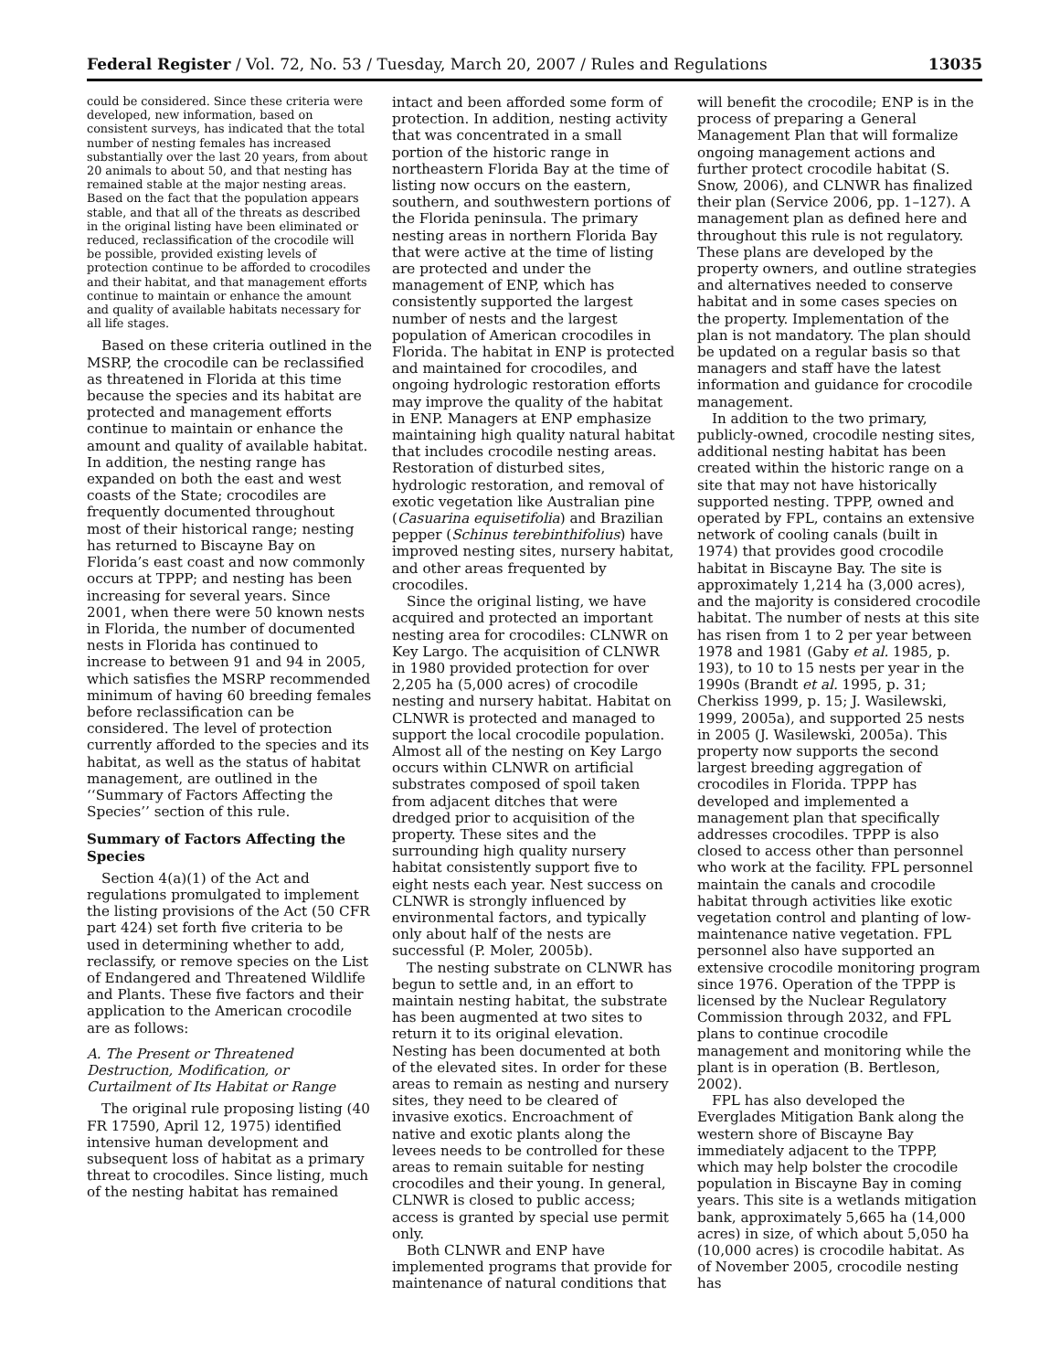Federal Register / Vol. 72, No. 53 / Tuesday, March 20, 2007 / Rules and Regulations 13035
could be considered. Since these criteria were developed, new information, based on consistent surveys, has indicated that the total number of nesting females has increased substantially over the last 20 years, from about 20 animals to about 50, and that nesting has remained stable at the major nesting areas. Based on the fact that the population appears stable, and that all of the threats as described in the original listing have been eliminated or reduced, reclassification of the crocodile will be possible, provided existing levels of protection continue to be afforded to crocodiles and their habitat, and that management efforts continue to maintain or enhance the amount and quality of available habitats necessary for all life stages.
Based on these criteria outlined in the MSRP, the crocodile can be reclassified as threatened in Florida at this time because the species and its habitat are protected and management efforts continue to maintain or enhance the amount and quality of available habitat. In addition, the nesting range has expanded on both the east and west coasts of the State; crocodiles are frequently documented throughout most of their historical range; nesting has returned to Biscayne Bay on Florida’s east coast and now commonly occurs at TPPP; and nesting has been increasing for several years. Since 2001, when there were 50 known nests in Florida, the number of documented nests in Florida has continued to increase to between 91 and 94 in 2005, which satisfies the MSRP recommended minimum of having 60 breeding females before reclassification can be considered. The level of protection currently afforded to the species and its habitat, as well as the status of habitat management, are outlined in the ‘‘Summary of Factors Affecting the Species’’ section of this rule.
Summary of Factors Affecting the Species
Section 4(a)(1) of the Act and regulations promulgated to implement the listing provisions of the Act (50 CFR part 424) set forth five criteria to be used in determining whether to add, reclassify, or remove species on the List of Endangered and Threatened Wildlife and Plants. These five factors and their application to the American crocodile are as follows:
A. The Present or Threatened Destruction, Modification, or Curtailment of Its Habitat or Range
The original rule proposing listing (40 FR 17590, April 12, 1975) identified intensive human development and subsequent loss of habitat as a primary threat to crocodiles. Since listing, much of the nesting habitat has remained
intact and been afforded some form of protection. In addition, nesting activity that was concentrated in a small portion of the historic range in northeastern Florida Bay at the time of listing now occurs on the eastern, southern, and southwestern portions of the Florida peninsula. The primary nesting areas in northern Florida Bay that were active at the time of listing are protected and under the management of ENP, which has consistently supported the largest number of nests and the largest population of American crocodiles in Florida. The habitat in ENP is protected and maintained for crocodiles, and ongoing hydrologic restoration efforts may improve the quality of the habitat in ENP. Managers at ENP emphasize maintaining high quality natural habitat that includes crocodile nesting areas. Restoration of disturbed sites, hydrologic restoration, and removal of exotic vegetation like Australian pine (Casuarina equisetifolia) and Brazilian pepper (Schinus terebinthifolius) have improved nesting sites, nursery habitat, and other areas frequented by crocodiles.
Since the original listing, we have acquired and protected an important nesting area for crocodiles: CLNWR on Key Largo. The acquisition of CLNWR in 1980 provided protection for over 2,205 ha (5,000 acres) of crocodile nesting and nursery habitat. Habitat on CLNWR is protected and managed to support the local crocodile population. Almost all of the nesting on Key Largo occurs within CLNWR on artificial substrates composed of spoil taken from adjacent ditches that were dredged prior to acquisition of the property. These sites and the surrounding high quality nursery habitat consistently support five to eight nests each year. Nest success on CLNWR is strongly influenced by environmental factors, and typically only about half of the nests are successful (P. Moler, 2005b).
The nesting substrate on CLNWR has begun to settle and, in an effort to maintain nesting habitat, the substrate has been augmented at two sites to return it to its original elevation. Nesting has been documented at both of the elevated sites. In order for these areas to remain as nesting and nursery sites, they need to be cleared of invasive exotics. Encroachment of native and exotic plants along the levees needs to be controlled for these areas to remain suitable for nesting crocodiles and their young. In general, CLNWR is closed to public access; access is granted by special use permit only.
Both CLNWR and ENP have implemented programs that provide for maintenance of natural conditions that
will benefit the crocodile; ENP is in the process of preparing a General Management Plan that will formalize ongoing management actions and further protect crocodile habitat (S. Snow, 2006), and CLNWR has finalized their plan (Service 2006, pp. 1–127). A management plan as defined here and throughout this rule is not regulatory. These plans are developed by the property owners, and outline strategies and alternatives needed to conserve habitat and in some cases species on the property. Implementation of the plan is not mandatory. The plan should be updated on a regular basis so that managers and staff have the latest information and guidance for crocodile management.
In addition to the two primary, publicly-owned, crocodile nesting sites, additional nesting habitat has been created within the historic range on a site that may not have historically supported nesting. TPPP, owned and operated by FPL, contains an extensive network of cooling canals (built in 1974) that provides good crocodile habitat in Biscayne Bay. The site is approximately 1,214 ha (3,000 acres), and the majority is considered crocodile habitat. The number of nests at this site has risen from 1 to 2 per year between 1978 and 1981 (Gaby et al. 1985, p. 193), to 10 to 15 nests per year in the 1990s (Brandt et al. 1995, p. 31; Cherkiss 1999, p. 15; J. Wasilewski, 1999, 2005a), and supported 25 nests in 2005 (J. Wasilewski, 2005a). This property now supports the second largest breeding aggregation of crocodiles in Florida. TPPP has developed and implemented a management plan that specifically addresses crocodiles. TPPP is also closed to access other than personnel who work at the facility. FPL personnel maintain the canals and crocodile habitat through activities like exotic vegetation control and planting of low-maintenance native vegetation. FPL personnel also have supported an extensive crocodile monitoring program since 1976. Operation of the TPPP is licensed by the Nuclear Regulatory Commission through 2032, and FPL plans to continue crocodile management and monitoring while the plant is in operation (B. Bertleson, 2002).
FPL has also developed the Everglades Mitigation Bank along the western shore of Biscayne Bay immediately adjacent to the TPPP, which may help bolster the crocodile population in Biscayne Bay in coming years. This site is a wetlands mitigation bank, approximately 5,665 ha (14,000 acres) in size, of which about 5,050 ha (10,000 acres) is crocodile habitat. As of November 2005, crocodile nesting has